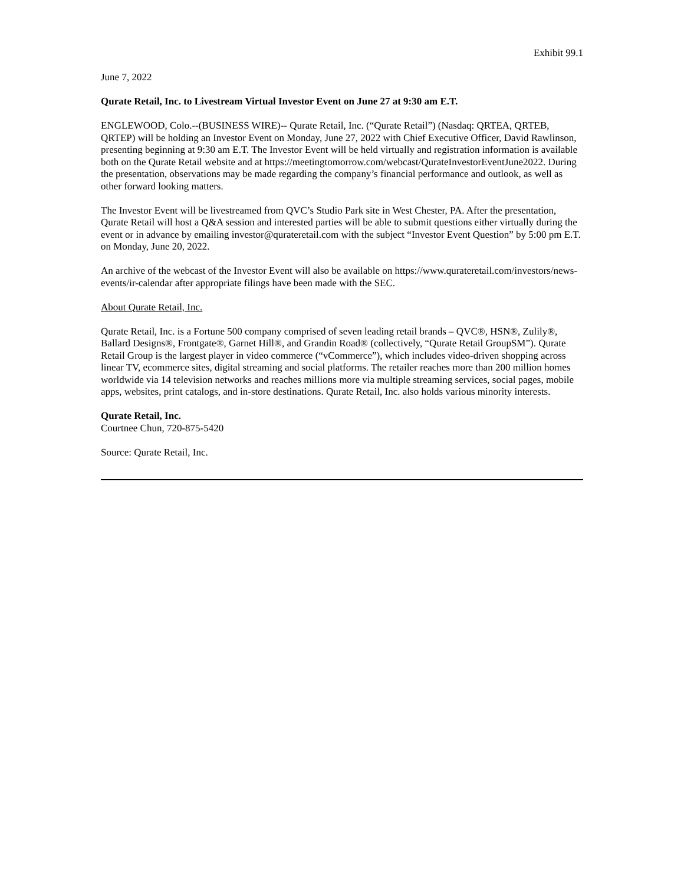Exhibit 99.1
June 7, 2022
Qurate Retail, Inc. to Livestream Virtual Investor Event on June 27 at 9:30 am E.T.
ENGLEWOOD, Colo.--(BUSINESS WIRE)-- Qurate Retail, Inc. (“Qurate Retail”) (Nasdaq: QRTEA, QRTEB, QRTEP) will be holding an Investor Event on Monday, June 27, 2022 with Chief Executive Officer, David Rawlinson, presenting beginning at 9:30 am E.T. The Investor Event will be held virtually and registration information is available both on the Qurate Retail website and at https://meetingtomorrow.com/webcast/QurateInvestorEventJune2022. During the presentation, observations may be made regarding the company’s financial performance and outlook, as well as other forward looking matters.
The Investor Event will be livestreamed from QVC’s Studio Park site in West Chester, PA. After the presentation, Qurate Retail will host a Q&A session and interested parties will be able to submit questions either virtually during the event or in advance by emailing investor@qurateretail.com with the subject “Investor Event Question” by 5:00 pm E.T. on Monday, June 20, 2022.
An archive of the webcast of the Investor Event will also be available on https://www.qurateretail.com/investors/news-events/ir-calendar after appropriate filings have been made with the SEC.
About Qurate Retail, Inc.
Qurate Retail, Inc. is a Fortune 500 company comprised of seven leading retail brands – QVC®, HSN®, Zulily®, Ballard Designs®, Frontgate®, Garnet Hill®, and Grandin Road® (collectively, “Qurate Retail GroupSM”). Qurate Retail Group is the largest player in video commerce (“vCommerce”), which includes video-driven shopping across linear TV, ecommerce sites, digital streaming and social platforms. The retailer reaches more than 200 million homes worldwide via 14 television networks and reaches millions more via multiple streaming services, social pages, mobile apps, websites, print catalogs, and in-store destinations. Qurate Retail, Inc. also holds various minority interests.
Qurate Retail, Inc.
Courtnee Chun, 720-875-5420
Source: Qurate Retail, Inc.